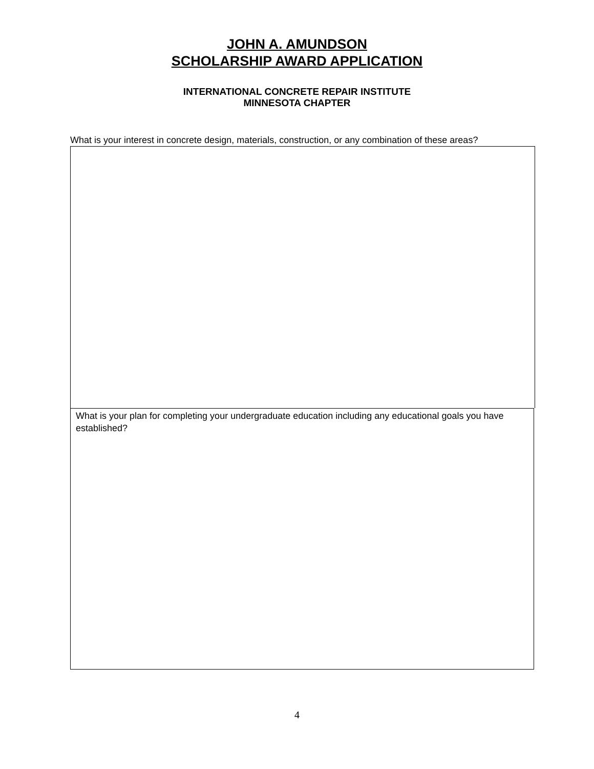JOHN A. AMUNDSON
SCHOLARSHIP AWARD APPLICATION
INTERNATIONAL CONCRETE REPAIR INSTITUTE
MINNESOTA CHAPTER
What is your interest in concrete design, materials, construction, or any combination of these areas?
What is your plan for completing your undergraduate education including any educational goals you have established?
4